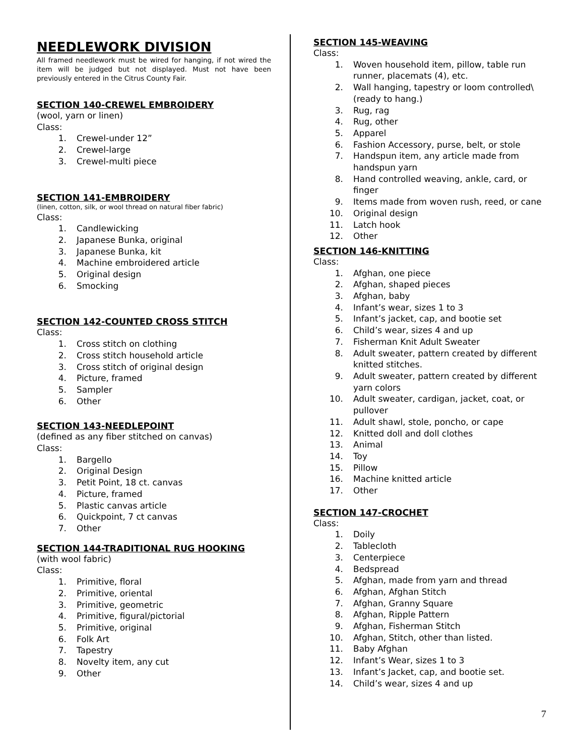NEEDLEWORK DIVISION
All framed needlework must be wired for hanging, if not wired the item will be judged but not displayed. Must not have been previously entered in the Citrus County Fair.
SECTION 140-CREWEL EMBROIDERY
(wool, yarn or linen)
Class:
1. Crewel-under 12”
2. Crewel-large
3. Crewel-multi piece
SECTION 141-EMBROIDERY
(linen, cotton, silk, or wool thread on natural fiber fabric)
Class:
1. Candlewicking
2. Japanese Bunka, original
3. Japanese Bunka, kit
4. Machine embroidered article
5. Original design
6. Smocking
SECTION 142-COUNTED CROSS STITCH
Class:
1. Cross stitch on clothing
2. Cross stitch household article
3. Cross stitch of original design
4. Picture, framed
5. Sampler
6. Other
SECTION 143-NEEDLEPOINT
(defined as any fiber stitched on canvas)
Class:
1. Bargello
2. Original Design
3. Petit Point, 18 ct. canvas
4. Picture, framed
5. Plastic canvas article
6. Quickpoint, 7 ct canvas
7. Other
SECTION 144-TRADITIONAL RUG HOOKING
(with wool fabric)
Class:
1. Primitive, floral
2. Primitive, oriental
3. Primitive, geometric
4. Primitive, figural/pictorial
5. Primitive, original
6. Folk Art
7. Tapestry
8. Novelty item, any cut
9. Other
SECTION 145-WEAVING
Class:
1. Woven household item, pillow, table run runner, placemats (4), etc.
2. Wall hanging, tapestry or loom controlled\ (ready to hang.)
3. Rug, rag
4. Rug, other
5. Apparel
6. Fashion Accessory, purse, belt, or stole
7. Handspun item, any article made from handspun yarn
8. Hand controlled weaving, ankle, card, or finger
9. Items made from woven rush, reed, or cane
10. Original design
11. Latch hook
12. Other
SECTION 146-KNITTING
Class:
1. Afghan, one piece
2. Afghan, shaped pieces
3. Afghan, baby
4. Infant’s wear, sizes 1 to 3
5. Infant’s jacket, cap, and bootie set
6. Child’s wear, sizes 4 and up
7. Fisherman Knit Adult Sweater
8. Adult sweater, pattern created by different knitted stitches.
9. Adult sweater, pattern created by different yarn colors
10. Adult sweater, cardigan, jacket, coat, or pullover
11. Adult shawl, stole, poncho, or cape
12. Knitted doll and doll clothes
13. Animal
14. Toy
15. Pillow
16. Machine knitted article
17. Other
SECTION 147-CROCHET
Class:
1. Doily
2. Tablecloth
3. Centerpiece
4. Bedspread
5. Afghan, made from yarn and thread
6. Afghan, Afghan Stitch
7. Afghan, Granny Square
8. Afghan, Ripple Pattern
9. Afghan, Fisherman Stitch
10. Afghan, Stitch, other than listed.
11. Baby Afghan
12. Infant’s Wear, sizes 1 to 3
13. Infant’s Jacket, cap, and bootie set.
14. Child’s wear, sizes 4 and up
7